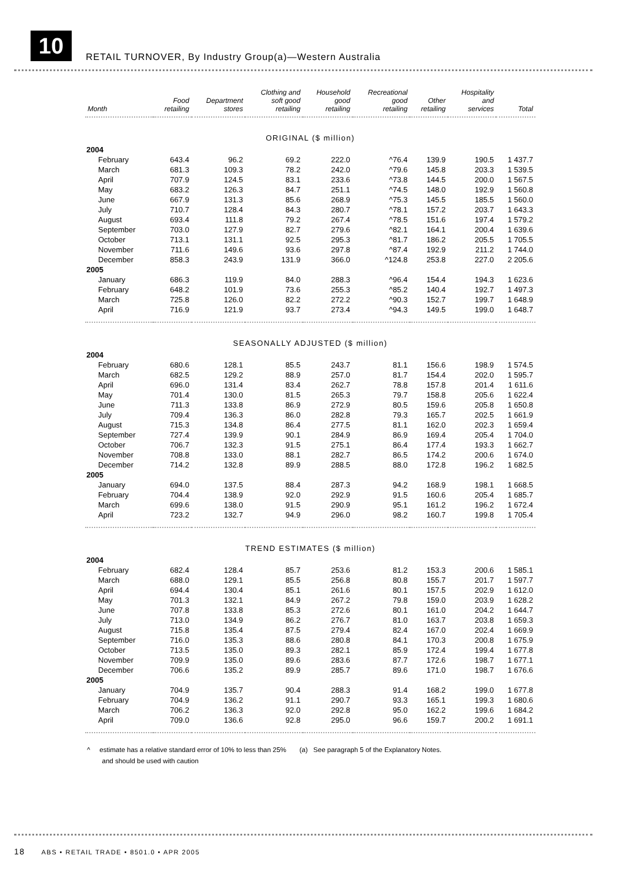10
RETAIL TURNOVER, By Industry Group(a)—Western Australia
| Month | Food retailing | Department stores | Clothing and soft good retailing | Household good retailing | Recreational good retailing | Other retailing | Hospitality and services | Total |
| --- | --- | --- | --- | --- | --- | --- | --- | --- |
| ORIGINAL ($ million) | | | | | | | | |
| 2004 | | | | | | | | |
| February | 643.4 | 96.2 | 69.2 | 222.0 | ^76.4 | 139.9 | 190.5 | 1 437.7 |
| March | 681.3 | 109.3 | 78.2 | 242.0 | ^79.6 | 145.8 | 203.3 | 1 539.5 |
| April | 707.9 | 124.5 | 83.1 | 233.6 | ^73.8 | 144.5 | 200.0 | 1 567.5 |
| May | 683.2 | 126.3 | 84.7 | 251.1 | ^74.5 | 148.0 | 192.9 | 1 560.8 |
| June | 667.9 | 131.3 | 85.6 | 268.9 | ^75.3 | 145.5 | 185.5 | 1 560.0 |
| July | 710.7 | 128.4 | 84.3 | 280.7 | ^78.1 | 157.2 | 203.7 | 1 643.3 |
| August | 693.4 | 111.8 | 79.2 | 267.4 | ^78.5 | 151.6 | 197.4 | 1 579.2 |
| September | 703.0 | 127.9 | 82.7 | 279.6 | ^82.1 | 164.1 | 200.4 | 1 639.6 |
| October | 713.1 | 131.1 | 92.5 | 295.3 | ^81.7 | 186.2 | 205.5 | 1 705.5 |
| November | 711.6 | 149.6 | 93.6 | 297.8 | ^87.4 | 192.9 | 211.2 | 1 744.0 |
| December | 858.3 | 243.9 | 131.9 | 366.0 | ^124.8 | 253.8 | 227.0 | 2 205.6 |
| 2005 | | | | | | | | |
| January | 686.3 | 119.9 | 84.0 | 288.3 | ^96.4 | 154.4 | 194.3 | 1 623.6 |
| February | 648.2 | 101.9 | 73.6 | 255.3 | ^85.2 | 140.4 | 192.7 | 1 497.3 |
| March | 725.8 | 126.0 | 82.2 | 272.2 | ^90.3 | 152.7 | 199.7 | 1 648.9 |
| April | 716.9 | 121.9 | 93.7 | 273.4 | ^94.3 | 149.5 | 199.0 | 1 648.7 |
| SEASONALLY ADJUSTED ($ million) | | | | | | | | |
| 2004 | | | | | | | | |
| February | 680.6 | 128.1 | 85.5 | 243.7 | 81.1 | 156.6 | 198.9 | 1 574.5 |
| March | 682.5 | 129.2 | 88.9 | 257.0 | 81.7 | 154.4 | 202.0 | 1 595.7 |
| April | 696.0 | 131.4 | 83.4 | 262.7 | 78.8 | 157.8 | 201.4 | 1 611.6 |
| May | 701.4 | 130.0 | 81.5 | 265.3 | 79.7 | 158.8 | 205.6 | 1 622.4 |
| June | 711.3 | 133.8 | 86.9 | 272.9 | 80.5 | 159.6 | 205.8 | 1 650.8 |
| July | 709.4 | 136.3 | 86.0 | 282.8 | 79.3 | 165.7 | 202.5 | 1 661.9 |
| August | 715.3 | 134.8 | 86.4 | 277.5 | 81.1 | 162.0 | 202.3 | 1 659.4 |
| September | 727.4 | 139.9 | 90.1 | 284.9 | 86.9 | 169.4 | 205.4 | 1 704.0 |
| October | 706.7 | 132.3 | 91.5 | 275.1 | 86.4 | 177.4 | 193.3 | 1 662.7 |
| November | 708.8 | 133.0 | 88.1 | 282.7 | 86.5 | 174.2 | 200.6 | 1 674.0 |
| December | 714.2 | 132.8 | 89.9 | 288.5 | 88.0 | 172.8 | 196.2 | 1 682.5 |
| 2005 | | | | | | | | |
| January | 694.0 | 137.5 | 88.4 | 287.3 | 94.2 | 168.9 | 198.1 | 1 668.5 |
| February | 704.4 | 138.9 | 92.0 | 292.9 | 91.5 | 160.6 | 205.4 | 1 685.7 |
| March | 699.6 | 138.0 | 91.5 | 290.9 | 95.1 | 161.2 | 196.2 | 1 672.4 |
| April | 723.2 | 132.7 | 94.9 | 296.0 | 98.2 | 160.7 | 199.8 | 1 705.4 |
| TREND ESTIMATES ($ million) | | | | | | | | |
| 2004 | | | | | | | | |
| February | 682.4 | 128.4 | 85.7 | 253.6 | 81.2 | 153.3 | 200.6 | 1 585.1 |
| March | 688.0 | 129.1 | 85.5 | 256.8 | 80.8 | 155.7 | 201.7 | 1 597.7 |
| April | 694.4 | 130.4 | 85.1 | 261.6 | 80.1 | 157.5 | 202.9 | 1 612.0 |
| May | 701.3 | 132.1 | 84.9 | 267.2 | 79.8 | 159.0 | 203.9 | 1 628.2 |
| June | 707.8 | 133.8 | 85.3 | 272.6 | 80.1 | 161.0 | 204.2 | 1 644.7 |
| July | 713.0 | 134.9 | 86.2 | 276.7 | 81.0 | 163.7 | 203.8 | 1 659.3 |
| August | 715.8 | 135.4 | 87.5 | 279.4 | 82.4 | 167.0 | 202.4 | 1 669.9 |
| September | 716.0 | 135.3 | 88.6 | 280.8 | 84.1 | 170.3 | 200.8 | 1 675.9 |
| October | 713.5 | 135.0 | 89.3 | 282.1 | 85.9 | 172.4 | 199.4 | 1 677.8 |
| November | 709.9 | 135.0 | 89.6 | 283.6 | 87.7 | 172.6 | 198.7 | 1 677.1 |
| December | 706.6 | 135.2 | 89.9 | 285.7 | 89.6 | 171.0 | 198.7 | 1 676.6 |
| 2005 | | | | | | | | |
| January | 704.9 | 135.7 | 90.4 | 288.3 | 91.4 | 168.2 | 199.0 | 1 677.8 |
| February | 704.9 | 136.2 | 91.1 | 290.7 | 93.3 | 165.1 | 199.3 | 1 680.6 |
| March | 706.2 | 136.3 | 92.0 | 292.8 | 95.0 | 162.2 | 199.6 | 1 684.2 |
| April | 709.0 | 136.6 | 92.8 | 295.0 | 96.6 | 159.7 | 200.2 | 1 691.1 |
^ estimate has a relative standard error of 10% to less than 25% (a) See paragraph 5 of the Explanatory Notes.
and should be used with caution
18 ABS • RETAIL TRADE • 8501.0 • APR 2005